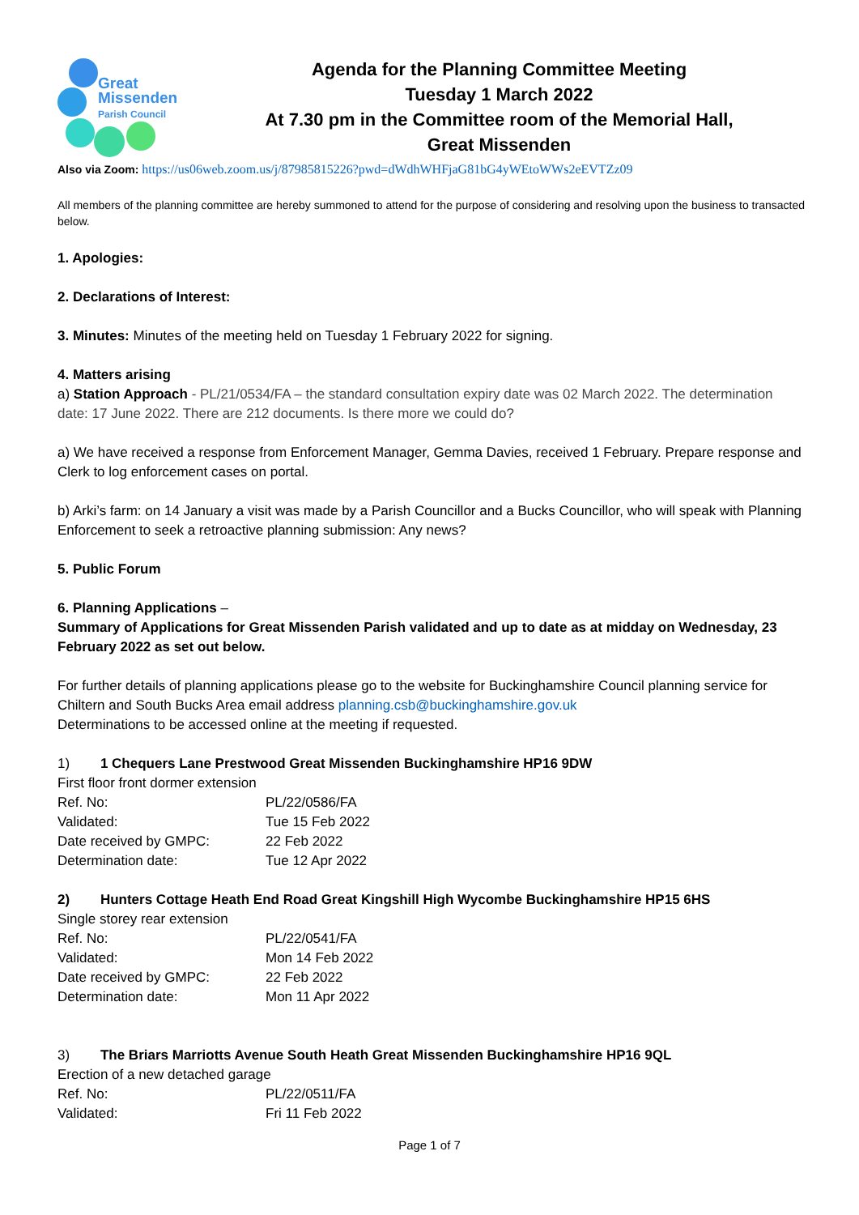Great
Missenden
Parish Council
Agenda for the Planning Committee Meeting
Tuesday 1 March 2022
At 7.30 pm in the Committee room of the Memorial Hall,
Great Missenden
Also via Zoom: https://us06web.zoom.us/j/87985815226?pwd=dWdhWHFjaG81bG4yWEtoWWs2eEVTZz09
All members of the planning committee are hereby summoned to attend for the purpose of considering and resolving upon the business to transacted below.
1. Apologies:
2. Declarations of Interest:
3. Minutes: Minutes of the meeting held on Tuesday 1 February 2022 for signing.
4. Matters arising
a) Station Approach - PL/21/0534/FA – the standard consultation expiry date was 02 March 2022. The determination date: 17 June 2022. There are 212 documents. Is there more we could do?
a) We have received a response from Enforcement Manager, Gemma Davies, received 1 February. Prepare response and Clerk to log enforcement cases on portal.
b) Arki’s farm: on 14 January a visit was made by a Parish Councillor and a Bucks Councillor, who will speak with Planning Enforcement to seek a retroactive planning submission: Any news?
5. Public Forum
6. Planning Applications –
Summary of Applications for Great Missenden Parish validated and up to date as at midday on Wednesday, 23 February 2022 as set out below.
For further details of planning applications please go to the website for Buckinghamshire Council planning service for Chiltern and South Bucks Area email address planning.csb@buckinghamshire.gov.uk
Determinations to be accessed online at the meeting if requested.
1) 1 Chequers Lane Prestwood Great Missenden Buckinghamshire HP16 9DW
First floor front dormer extension
| Ref. No: | PL/22/0586/FA |
| Validated: | Tue 15 Feb 2022 |
| Date received by GMPC: | 22 Feb 2022 |
| Determination date: | Tue 12 Apr 2022 |
2) Hunters Cottage Heath End Road Great Kingshill High Wycombe Buckinghamshire HP15 6HS
Single storey rear extension
| Ref. No: | PL/22/0541/FA |
| Validated: | Mon 14 Feb 2022 |
| Date received by GMPC: | 22 Feb 2022 |
| Determination date: | Mon 11 Apr 2022 |
3) The Briars Marriotts Avenue South Heath Great Missenden Buckinghamshire HP16 9QL
Erection of a new detached garage
| Ref. No: | PL/22/0511/FA |
| Validated: | Fri 11 Feb 2022 |
Page 1 of 7